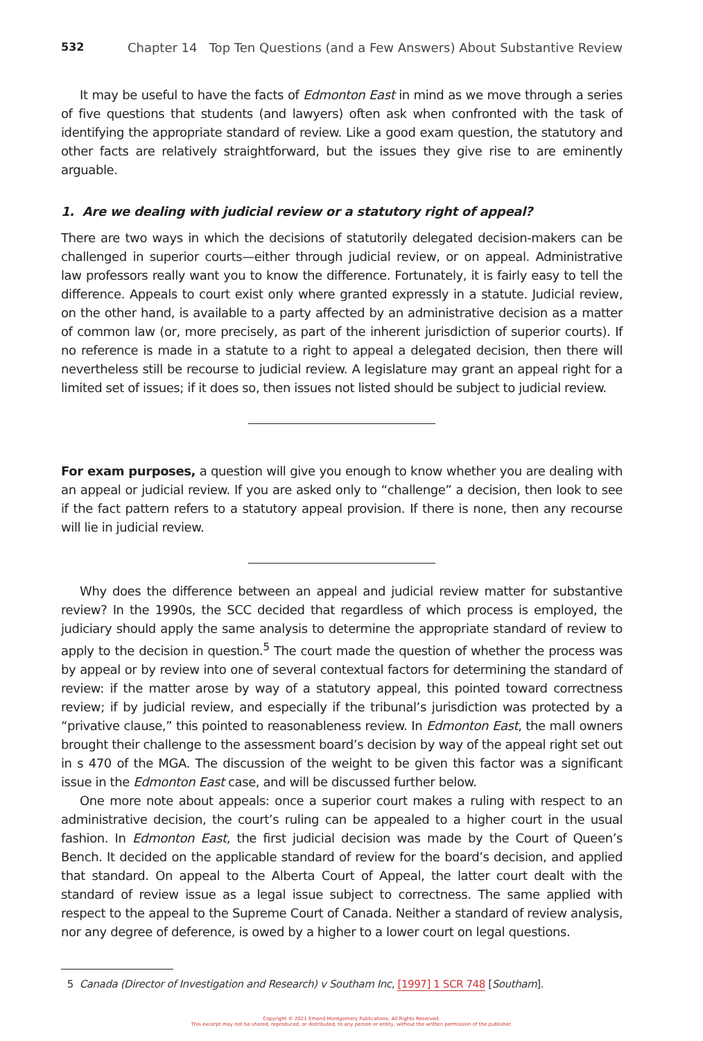532 Chapter 14 Top Ten Questions (and a Few Answers) About Substantive Review
It may be useful to have the facts of Edmonton East in mind as we move through a series of five questions that students (and lawyers) often ask when confronted with the task of identifying the appropriate standard of review. Like a good exam question, the statutory and other facts are relatively straightforward, but the issues they give rise to are eminently arguable.
1. Are we dealing with judicial review or a statutory right of appeal?
There are two ways in which the decisions of statutorily delegated decision-makers can be challenged in superior courts—either through judicial review, or on appeal. Administrative law professors really want you to know the difference. Fortunately, it is fairly easy to tell the difference. Appeals to court exist only where granted expressly in a statute. Judicial review, on the other hand, is available to a party affected by an administrative decision as a matter of common law (or, more precisely, as part of the inherent jurisdiction of superior courts). If no reference is made in a statute to a right to appeal a delegated decision, then there will nevertheless still be recourse to judicial review. A legislature may grant an appeal right for a limited set of issues; if it does so, then issues not listed should be subject to judicial review.
For exam purposes, a question will give you enough to know whether you are dealing with an appeal or judicial review. If you are asked only to “challenge” a decision, then look to see if the fact pattern refers to a statutory appeal provision. If there is none, then any recourse will lie in judicial review.
Why does the difference between an appeal and judicial review matter for substantive review? In the 1990s, the SCC decided that regardless of which process is employed, the judiciary should apply the same analysis to determine the appropriate standard of review to apply to the decision in question.<sup>5</sup> The court made the question of whether the process was by appeal or by review into one of several contextual factors for determining the standard of review: if the matter arose by way of a statutory appeal, this pointed toward correctness review; if by judicial review, and especially if the tribunal’s jurisdiction was protected by a “privative clause,” this pointed to reasonableness review. In Edmonton East, the mall owners brought their challenge to the assessment board’s decision by way of the appeal right set out in s 470 of the MGA. The discussion of the weight to be given this factor was a significant issue in the Edmonton East case, and will be discussed further below.
One more note about appeals: once a superior court makes a ruling with respect to an administrative decision, the court’s ruling can be appealed to a higher court in the usual fashion. In Edmonton East, the first judicial decision was made by the Court of Queen’s Bench. It decided on the applicable standard of review for the board’s decision, and applied that standard. On appeal to the Alberta Court of Appeal, the latter court dealt with the standard of review issue as a legal issue subject to correctness. The same applied with respect to the appeal to the Supreme Court of Canada. Neither a standard of review analysis, nor any degree of deference, is owed by a higher to a lower court on legal questions.
5 Canada (Director of Investigation and Research) v Southam Inc, [1997] 1 SCR 748 [Southam].
Copyright © 2021 Emond Montgomery Publications. All Rights Reserved.
This excerpt may not be shared, reproduced, or distributed, to any person or entity, without the written permission of the publisher.